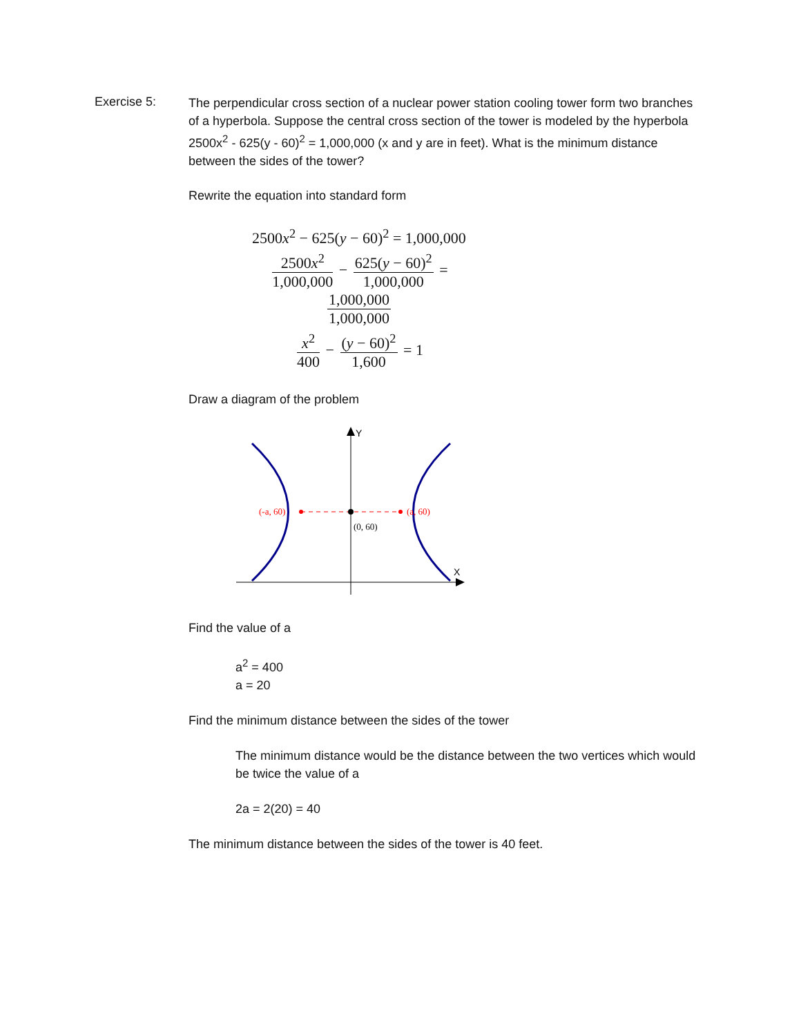Exercise 5:
The perpendicular cross section of a nuclear power station cooling tower form two branches of a hyperbola. Suppose the central cross section of the tower is modeled by the hyperbola 2500x<sup>2</sup> - 625(y - 60)<sup>2</sup> = 1,000,000 (x and y are in feet). What is the minimum distance between the sides of the tower?
Rewrite the equation into standard form
2500x<sup>2</sup> − 625(y − 60)<sup>2</sup> = 1,000,000
2500x<sup>2</sup> 1,000,000 − 625(y − 60)<sup>2</sup> 1,000,000 = 1,000,000 1,000,000
x<sup>2</sup> 400 − (y − 60)<sup>2</sup> 1,600 = 1
Draw a diagram of the problem
Y
X
(-a, 60)
(a, 60)
(0, 60)
Find the value of a
a<sup>2</sup> = 400
a = 20
Find the minimum distance between the sides of the tower
The minimum distance would be the distance between the two vertices which would be twice the value of a
2a = 2(20) = 40
The minimum distance between the sides of the tower is 40 feet.